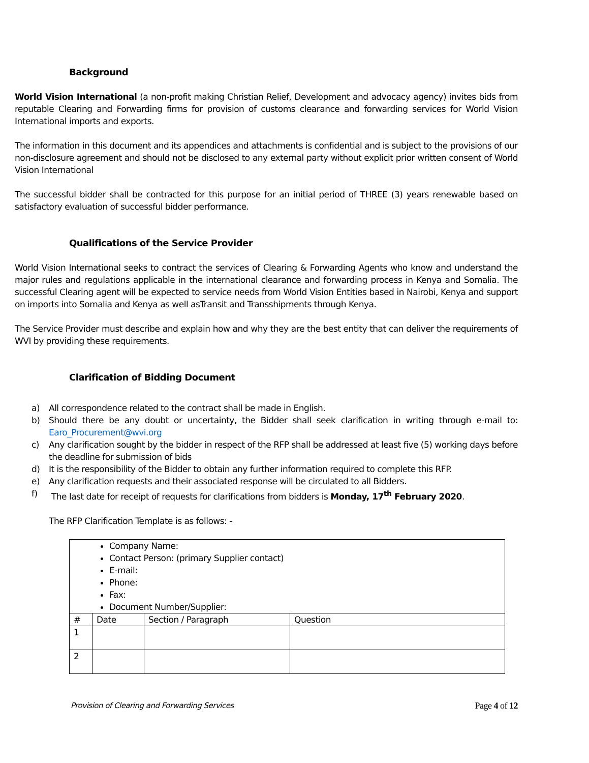Background
World Vision International (a non-profit making Christian Relief, Development and advocacy agency) invites bids from reputable Clearing and Forwarding firms for provision of customs clearance and forwarding services for World Vision International imports and exports.
The information in this document and its appendices and attachments is confidential and is subject to the provisions of our non-disclosure agreement and should not be disclosed to any external party without explicit prior written consent of World Vision International
The successful bidder shall be contracted for this purpose for an initial period of THREE (3) years renewable based on satisfactory evaluation of successful bidder performance.
Qualifications of the Service Provider
World Vision International seeks to contract the services of Clearing & Forwarding Agents who know and understand the major rules and regulations applicable in the international clearance and forwarding process in Kenya and Somalia. The successful Clearing agent will be expected to service needs from World Vision Entities based in Nairobi, Kenya and support on imports into Somalia and Kenya as well asTransit and Transshipments through Kenya.
The Service Provider must describe and explain how and why they are the best entity that can deliver the requirements of WVI by providing these requirements.
Clarification of Bidding Document
a) All correspondence related to the contract shall be made in English.
b) Should there be any doubt or uncertainty, the Bidder shall seek clarification in writing through e-mail to: Earo_Procurement@wvi.org
c) Any clarification sought by the bidder in respect of the RFP shall be addressed at least five (5) working days before the deadline for submission of bids
d) It is the responsibility of the Bidder to obtain any further information required to complete this RFP.
e) Any clarification requests and their associated response will be circulated to all Bidders.
f) The last date for receipt of requests for clarifications from bidders is Monday, 17<sup>th</sup> February 2020.
The RFP Clarification Template is as follows: -
| Company Name: Contact Person: (primary Supplier contact) E-mail: Phone: Fax: Document Number/Supplier: | | | |
| # | Date | Section / Paragraph | Question |
| 1 | | | |
| 2 | | | |
Provision of Clearing and Forwarding Services Page 4 of 12